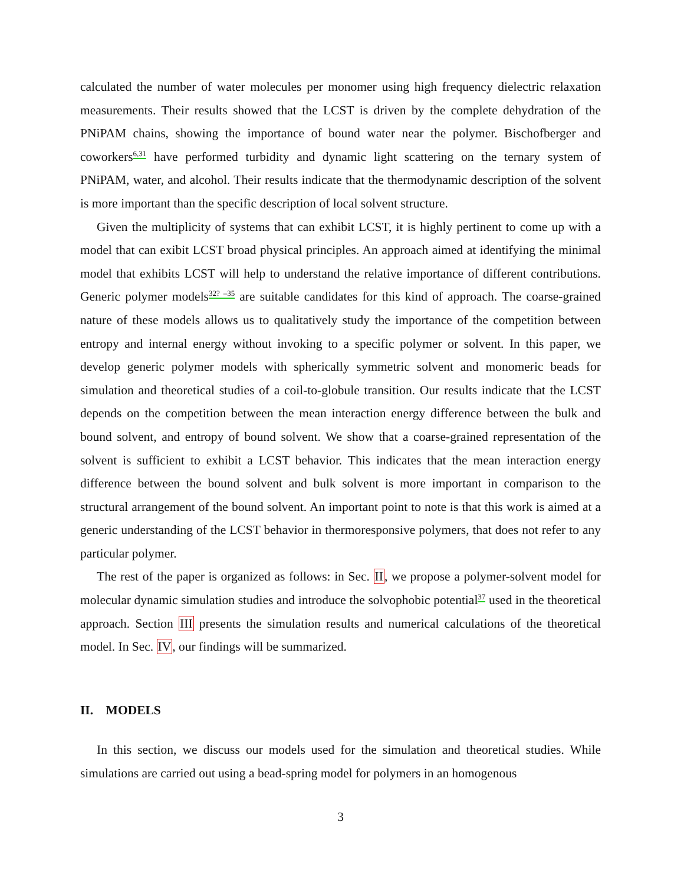calculated the number of water molecules per monomer using high frequency dielectric relaxation measurements. Their results showed that the LCST is driven by the complete dehydration of the PNiPAM chains, showing the importance of bound water near the polymer. Bischofberger and coworkers<sup>6,31</sup> have performed turbidity and dynamic light scattering on the ternary system of PNiPAM, water, and alcohol. Their results indicate that the thermodynamic description of the solvent is more important than the specific description of local solvent structure.
Given the multiplicity of systems that can exhibit LCST, it is highly pertinent to come up with a model that can exibit LCST broad physical principles. An approach aimed at identifying the minimal model that exhibits LCST will help to understand the relative importance of different contributions. Generic polymer models<sup>32? –35</sup> are suitable candidates for this kind of approach. The coarse-grained nature of these models allows us to qualitatively study the importance of the competition between entropy and internal energy without invoking to a specific polymer or solvent. In this paper, we develop generic polymer models with spherically symmetric solvent and monomeric beads for simulation and theoretical studies of a coil-to-globule transition. Our results indicate that the LCST depends on the competition between the mean interaction energy difference between the bulk and bound solvent, and entropy of bound solvent. We show that a coarse-grained representation of the solvent is sufficient to exhibit a LCST behavior. This indicates that the mean interaction energy difference between the bound solvent and bulk solvent is more important in comparison to the structural arrangement of the bound solvent. An important point to note is that this work is aimed at a generic understanding of the LCST behavior in thermoresponsive polymers, that does not refer to any particular polymer.
The rest of the paper is organized as follows: in Sec. II, we propose a polymer-solvent model for molecular dynamic simulation studies and introduce the solvophobic potential<sup>37</sup> used in the theoretical approach. Section III presents the simulation results and numerical calculations of the theoretical model. In Sec. IV, our findings will be summarized.
II. MODELS
In this section, we discuss our models used for the simulation and theoretical studies. While simulations are carried out using a bead-spring model for polymers in an homogenous
3